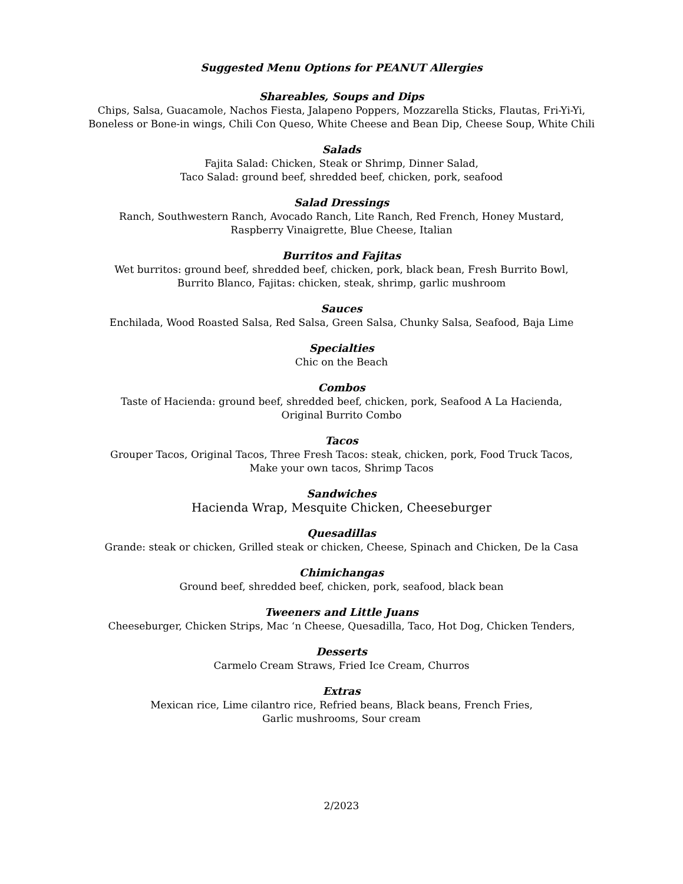Suggested Menu Options for PEANUT Allergies
Shareables, Soups and Dips
Chips, Salsa, Guacamole, Nachos Fiesta, Jalapeno Poppers, Mozzarella Sticks, Flautas, Fri-Yi-Yi,
Boneless or Bone-in wings, Chili Con Queso, White Cheese and Bean Dip, Cheese Soup, White Chili
Salads
Fajita Salad: Chicken, Steak or Shrimp, Dinner Salad,
Taco Salad: ground beef, shredded beef, chicken, pork, seafood
Salad Dressings
Ranch, Southwestern Ranch, Avocado Ranch, Lite Ranch, Red French, Honey Mustard,
Raspberry Vinaigrette, Blue Cheese, Italian
Burritos and Fajitas
Wet burritos: ground beef, shredded beef, chicken, pork, black bean, Fresh Burrito Bowl,
Burrito Blanco, Fajitas: chicken, steak, shrimp, garlic mushroom
Sauces
Enchilada, Wood Roasted Salsa, Red Salsa, Green Salsa, Chunky Salsa, Seafood, Baja Lime
Specialties
Chic on the Beach
Combos
Taste of Hacienda: ground beef, shredded beef, chicken, pork, Seafood A La Hacienda,
Original Burrito Combo
Tacos
Grouper Tacos, Original Tacos, Three Fresh Tacos: steak, chicken, pork, Food Truck Tacos,
Make your own tacos, Shrimp Tacos
Sandwiches
Hacienda Wrap, Mesquite Chicken, Cheeseburger
Quesadillas
Grande: steak or chicken, Grilled steak or chicken, Cheese, Spinach and Chicken, De la Casa
Chimichangas
Ground beef, shredded beef, chicken, pork, seafood, black bean
Tweeners and Little Juans
Cheeseburger, Chicken Strips, Mac ‘n Cheese, Quesadilla, Taco, Hot Dog, Chicken Tenders,
Desserts
Carmelo Cream Straws, Fried Ice Cream, Churros
Extras
Mexican rice, Lime cilantro rice, Refried beans, Black beans, French Fries,
Garlic mushrooms, Sour cream
2/2023